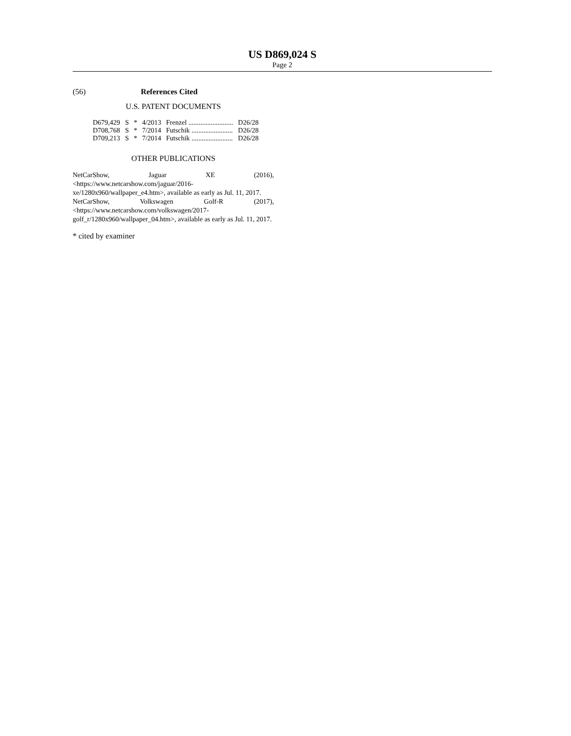US D869,024 S
Page 2
(56) References Cited
U.S. PATENT DOCUMENTS
| D679,429 | S | * | 4/2013 | Frenzel .......................... | D26/28 |
| D708,768 | S | * | 7/2014 | Futschik ........................ | D26/28 |
| D709,213 | S | * | 7/2014 | Futschik ........................ | D26/28 |
OTHER PUBLICATIONS
NetCarShow, Jaguar XE (2016), <https://www.netcarshow.com/jaguar/2016-xe/1280x960/wallpaper_e4.htm>, available as early as Jul. 11, 2017.
NetCarShow, Volkswagen Golf-R (2017), <https://www.netcarshow.com/volkswagen/2017-golf_r/1280x960/wallpaper_04.htm>, available as early as Jul. 11, 2017.
* cited by examiner